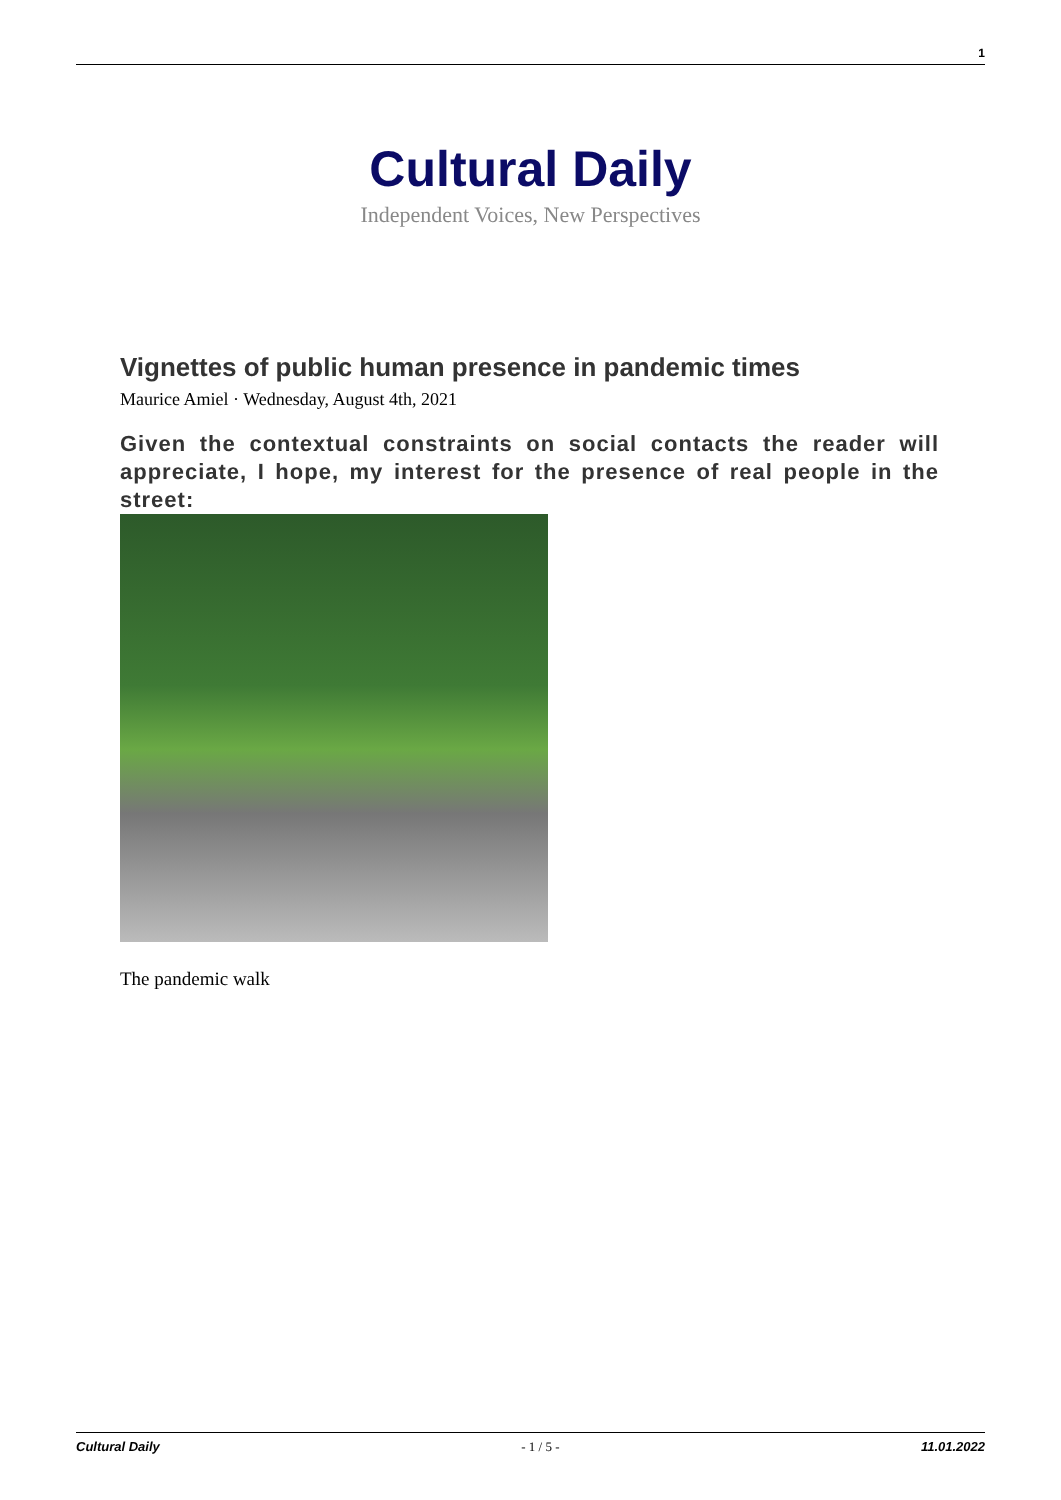1
Cultural Daily
Independent Voices, New Perspectives
Vignettes of public human presence in pandemic times
Maurice Amiel · Wednesday, August 4th, 2021
Given the contextual constraints on social contacts the reader will appreciate, I hope, my interest for the presence of real people in the street:
The pandemic walk
Cultural Daily - 1 / 5 - 11.01.2022